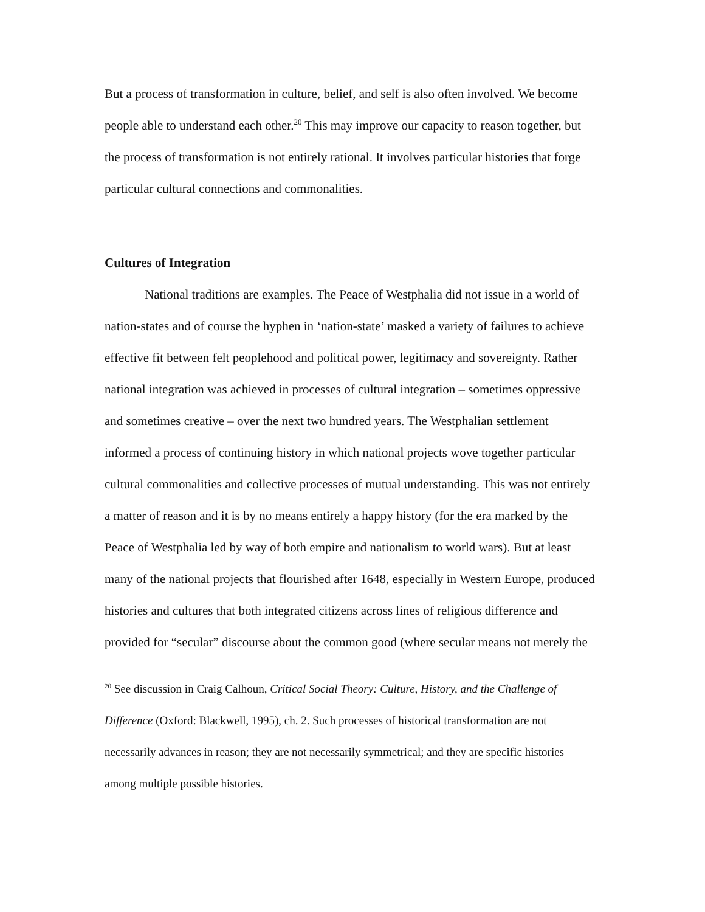But a process of transformation in culture, belief, and self is also often involved. We become people able to understand each other.<sup>20</sup> This may improve our capacity to reason together, but the process of transformation is not entirely rational. It involves particular histories that forge particular cultural connections and commonalities.
Cultures of Integration
National traditions are examples. The Peace of Westphalia did not issue in a world of nation-states and of course the hyphen in ‘nation-state’ masked a variety of failures to achieve effective fit between felt peoplehood and political power, legitimacy and sovereignty. Rather national integration was achieved in processes of cultural integration – sometimes oppressive and sometimes creative – over the next two hundred years. The Westphalian settlement informed a process of continuing history in which national projects wove together particular cultural commonalities and collective processes of mutual understanding. This was not entirely a matter of reason and it is by no means entirely a happy history (for the era marked by the Peace of Westphalia led by way of both empire and nationalism to world wars). But at least many of the national projects that flourished after 1648, especially in Western Europe, produced histories and cultures that both integrated citizens across lines of religious difference and provided for “secular” discourse about the common good (where secular means not merely the
<sup>20</sup> See discussion in Craig Calhoun, Critical Social Theory: Culture, History, and the Challenge of Difference (Oxford: Blackwell, 1995), ch. 2. Such processes of historical transformation are not necessarily advances in reason; they are not necessarily symmetrical; and they are specific histories among multiple possible histories.